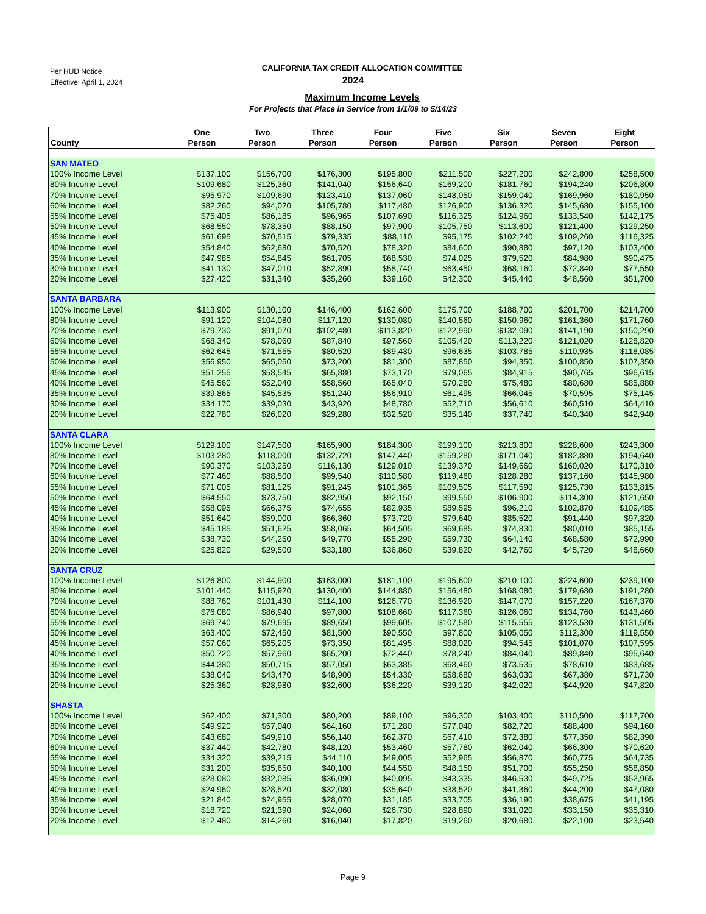Per HUD Notice
Effective: April 1, 2024
CALIFORNIA TAX CREDIT ALLOCATION COMMITTEE
2024
Maximum Income Levels
For Projects that Place in Service from 1/1/09 to 5/14/23
| County | One Person | Two Person | Three Person | Four Person | Five Person | Six Person | Seven Person | Eight Person |
| --- | --- | --- | --- | --- | --- | --- | --- | --- |
| SAN MATEO | | | | | | | | |
| 100% Income Level | $137,100 | $156,700 | $176,300 | $195,800 | $211,500 | $227,200 | $242,800 | $258,500 |
| 80% Income Level | $109,680 | $125,360 | $141,040 | $156,640 | $169,200 | $181,760 | $194,240 | $206,800 |
| 70% Income Level | $95,970 | $109,690 | $123,410 | $137,060 | $148,050 | $159,040 | $169,960 | $180,950 |
| 60% Income Level | $82,260 | $94,020 | $105,780 | $117,480 | $126,900 | $136,320 | $145,680 | $155,100 |
| 55% Income Level | $75,405 | $86,185 | $96,965 | $107,690 | $116,325 | $124,960 | $133,540 | $142,175 |
| 50% Income Level | $68,550 | $78,350 | $88,150 | $97,900 | $105,750 | $113,600 | $121,400 | $129,250 |
| 45% Income Level | $61,695 | $70,515 | $79,335 | $88,110 | $95,175 | $102,240 | $109,260 | $116,325 |
| 40% Income Level | $54,840 | $62,680 | $70,520 | $78,320 | $84,600 | $90,880 | $97,120 | $103,400 |
| 35% Income Level | $47,985 | $54,845 | $61,705 | $68,530 | $74,025 | $79,520 | $84,980 | $90,475 |
| 30% Income Level | $41,130 | $47,010 | $52,890 | $58,740 | $63,450 | $68,160 | $72,840 | $77,550 |
| 20% Income Level | $27,420 | $31,340 | $35,260 | $39,160 | $42,300 | $45,440 | $48,560 | $51,700 |
| SANTA BARBARA | | | | | | | | |
| 100% Income Level | $113,900 | $130,100 | $146,400 | $162,600 | $175,700 | $188,700 | $201,700 | $214,700 |
| 80% Income Level | $91,120 | $104,080 | $117,120 | $130,080 | $140,560 | $150,960 | $161,360 | $171,760 |
| 70% Income Level | $79,730 | $91,070 | $102,480 | $113,820 | $122,990 | $132,090 | $141,190 | $150,290 |
| 60% Income Level | $68,340 | $78,060 | $87,840 | $97,560 | $105,420 | $113,220 | $121,020 | $128,820 |
| 55% Income Level | $62,645 | $71,555 | $80,520 | $89,430 | $96,635 | $103,785 | $110,935 | $118,085 |
| 50% Income Level | $56,950 | $65,050 | $73,200 | $81,300 | $87,850 | $94,350 | $100,850 | $107,350 |
| 45% Income Level | $51,255 | $58,545 | $65,880 | $73,170 | $79,065 | $84,915 | $90,765 | $96,615 |
| 40% Income Level | $45,560 | $52,040 | $58,560 | $65,040 | $70,280 | $75,480 | $80,680 | $85,880 |
| 35% Income Level | $39,865 | $45,535 | $51,240 | $56,910 | $61,495 | $66,045 | $70,595 | $75,145 |
| 30% Income Level | $34,170 | $39,030 | $43,920 | $48,780 | $52,710 | $56,610 | $60,510 | $64,410 |
| 20% Income Level | $22,780 | $26,020 | $29,280 | $32,520 | $35,140 | $37,740 | $40,340 | $42,940 |
| SANTA CLARA | | | | | | | | |
| 100% Income Level | $129,100 | $147,500 | $165,900 | $184,300 | $199,100 | $213,800 | $228,600 | $243,300 |
| 80% Income Level | $103,280 | $118,000 | $132,720 | $147,440 | $159,280 | $171,040 | $182,880 | $194,640 |
| 70% Income Level | $90,370 | $103,250 | $116,130 | $129,010 | $139,370 | $149,660 | $160,020 | $170,310 |
| 60% Income Level | $77,460 | $88,500 | $99,540 | $110,580 | $119,460 | $128,280 | $137,160 | $145,980 |
| 55% Income Level | $71,005 | $81,125 | $91,245 | $101,365 | $109,505 | $117,590 | $125,730 | $133,815 |
| 50% Income Level | $64,550 | $73,750 | $82,950 | $92,150 | $99,550 | $106,900 | $114,300 | $121,650 |
| 45% Income Level | $58,095 | $66,375 | $74,655 | $82,935 | $89,595 | $96,210 | $102,870 | $109,485 |
| 40% Income Level | $51,640 | $59,000 | $66,360 | $73,720 | $79,640 | $85,520 | $91,440 | $97,320 |
| 35% Income Level | $45,185 | $51,625 | $58,065 | $64,505 | $69,685 | $74,830 | $80,010 | $85,155 |
| 30% Income Level | $38,730 | $44,250 | $49,770 | $55,290 | $59,730 | $64,140 | $68,580 | $72,990 |
| 20% Income Level | $25,820 | $29,500 | $33,180 | $36,860 | $39,820 | $42,760 | $45,720 | $48,660 |
| SANTA CRUZ | | | | | | | | |
| 100% Income Level | $126,800 | $144,900 | $163,000 | $181,100 | $195,600 | $210,100 | $224,600 | $239,100 |
| 80% Income Level | $101,440 | $115,920 | $130,400 | $144,880 | $156,480 | $168,080 | $179,680 | $191,280 |
| 70% Income Level | $88,760 | $101,430 | $114,100 | $126,770 | $136,920 | $147,070 | $157,220 | $167,370 |
| 60% Income Level | $76,080 | $86,940 | $97,800 | $108,660 | $117,360 | $126,060 | $134,760 | $143,460 |
| 55% Income Level | $69,740 | $79,695 | $89,650 | $99,605 | $107,580 | $115,555 | $123,530 | $131,505 |
| 50% Income Level | $63,400 | $72,450 | $81,500 | $90,550 | $97,800 | $105,050 | $112,300 | $119,550 |
| 45% Income Level | $57,060 | $65,205 | $73,350 | $81,495 | $88,020 | $94,545 | $101,070 | $107,595 |
| 40% Income Level | $50,720 | $57,960 | $65,200 | $72,440 | $78,240 | $84,040 | $89,840 | $95,640 |
| 35% Income Level | $44,380 | $50,715 | $57,050 | $63,385 | $68,460 | $73,535 | $78,610 | $83,685 |
| 30% Income Level | $38,040 | $43,470 | $48,900 | $54,330 | $58,680 | $63,030 | $67,380 | $71,730 |
| 20% Income Level | $25,360 | $28,980 | $32,600 | $36,220 | $39,120 | $42,020 | $44,920 | $47,820 |
| SHASTA | | | | | | | | |
| 100% Income Level | $62,400 | $71,300 | $80,200 | $89,100 | $96,300 | $103,400 | $110,500 | $117,700 |
| 80% Income Level | $49,920 | $57,040 | $64,160 | $71,280 | $77,040 | $82,720 | $88,400 | $94,160 |
| 70% Income Level | $43,680 | $49,910 | $56,140 | $62,370 | $67,410 | $72,380 | $77,350 | $82,390 |
| 60% Income Level | $37,440 | $42,780 | $48,120 | $53,460 | $57,780 | $62,040 | $66,300 | $70,620 |
| 55% Income Level | $34,320 | $39,215 | $44,110 | $49,005 | $52,965 | $56,870 | $60,775 | $64,735 |
| 50% Income Level | $31,200 | $35,650 | $40,100 | $44,550 | $48,150 | $51,700 | $55,250 | $58,850 |
| 45% Income Level | $28,080 | $32,085 | $36,090 | $40,095 | $43,335 | $46,530 | $49,725 | $52,965 |
| 40% Income Level | $24,960 | $28,520 | $32,080 | $35,640 | $38,520 | $41,360 | $44,200 | $47,080 |
| 35% Income Level | $21,840 | $24,955 | $28,070 | $31,185 | $33,705 | $36,190 | $38,675 | $41,195 |
| 30% Income Level | $18,720 | $21,390 | $24,060 | $26,730 | $28,890 | $31,020 | $33,150 | $35,310 |
| 20% Income Level | $12,480 | $14,260 | $16,040 | $17,820 | $19,260 | $20,680 | $22,100 | $23,540 |
Page 9